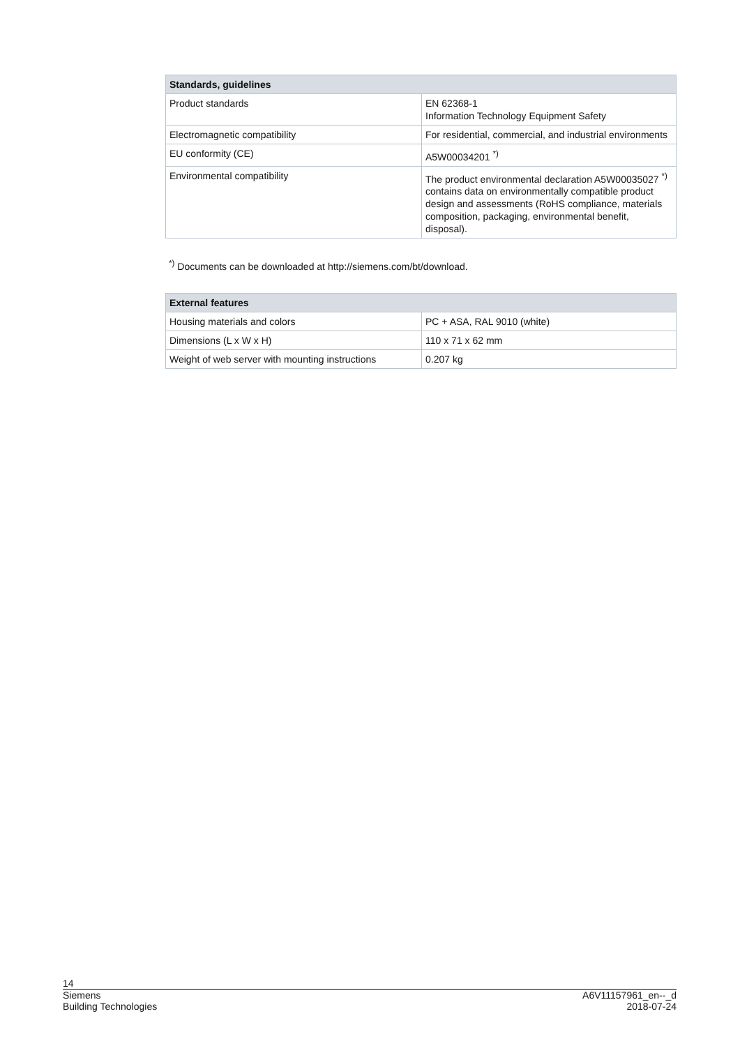| Standards, guidelines | |
| --- | --- |
| Product standards | EN 62368-1 Information Technology Equipment Safety |
| Electromagnetic compatibility | For residential, commercial, and industrial environments |
| EU conformity (CE) | A5W00034201 <sup>*)</sup> |
| Environmental compatibility | The product environmental declaration A5W00035027 <sup>*)</sup> contains data on environmentally compatible product design and assessments (RoHS compliance, materials composition, packaging, environmental benefit, disposal). |
<sup>*)</sup> Documents can be downloaded at http://siemens.com/bt/download.
| External features | |
| --- | --- |
| Housing materials and colors | PC + ASA, RAL 9010 (white) |
| Dimensions (L x W x H) | 110 x 71 x 62 mm |
| Weight of web server with mounting instructions | 0.207 kg |
14
Siemens
Building Technologies A6V11157961_en--_d
2018-07-24